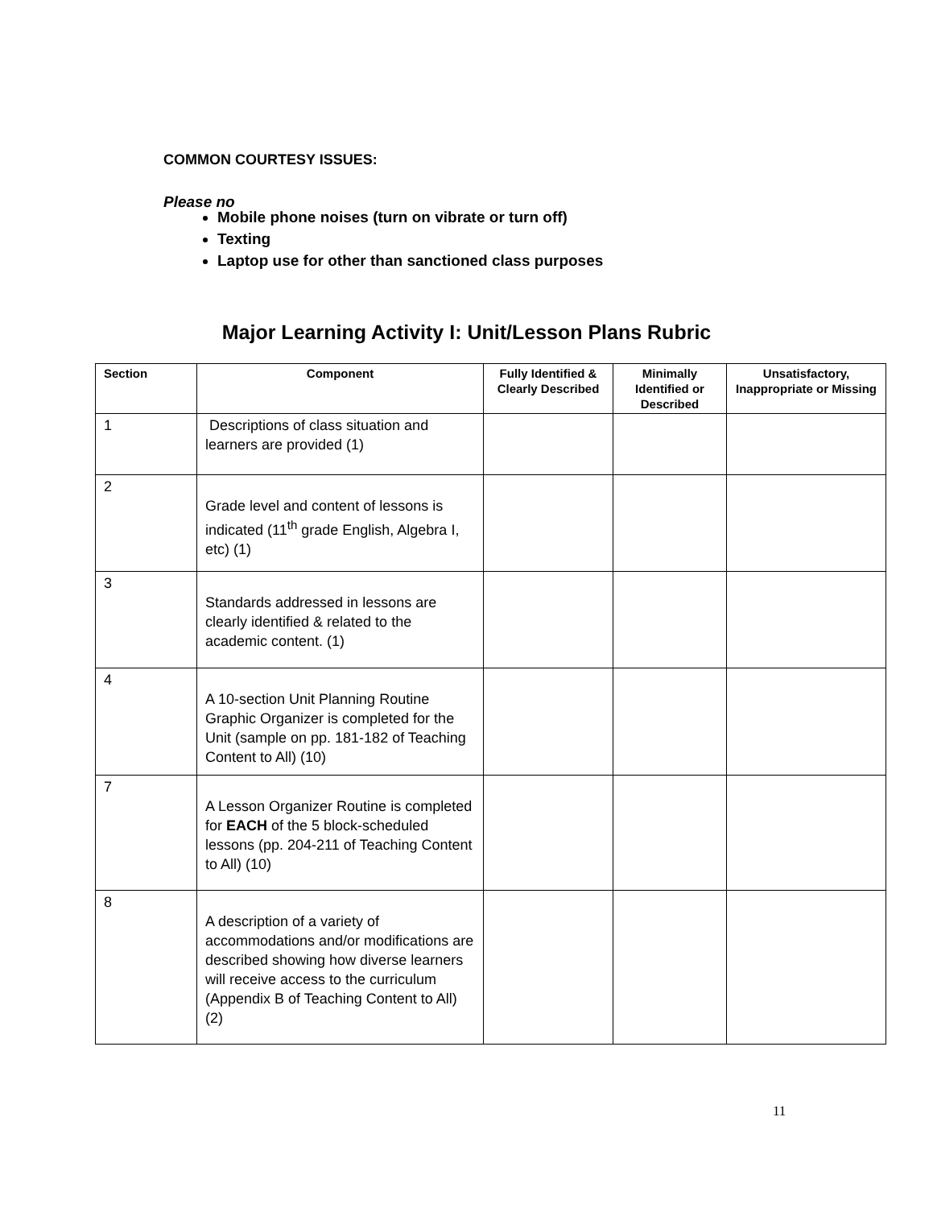COMMON COURTESY ISSUES:
Please no
Mobile phone noises (turn on vibrate or turn off)
Texting
Laptop use for other than sanctioned class purposes
Major Learning Activity I: Unit/Lesson Plans Rubric
| Section | Component | Fully Identified & Clearly Described | Minimally Identified or Described | Unsatisfactory, Inappropriate or Missing |
| --- | --- | --- | --- | --- |
| 1 | Descriptions of class situation and learners are provided (1) | | | |
| 2 | Grade level and content of lessons is indicated (11<sup>th</sup> grade English, Algebra I, etc) (1) | | | |
| 3 | Standards addressed in lessons are clearly identified & related to the academic content. (1) | | | |
| 4 | A 10-section Unit Planning Routine Graphic Organizer is completed for the Unit (sample on pp. 181-182 of Teaching Content to All) (10) | | | |
| 7 | A Lesson Organizer Routine is completed for EACH of the 5 block-scheduled lessons (pp. 204-211 of Teaching Content to All) (10) | | | |
| 8 | A description of a variety of accommodations and/or modifications are described showing how diverse learners will receive access to the curriculum (Appendix B of Teaching Content to All) (2) | | | |
11